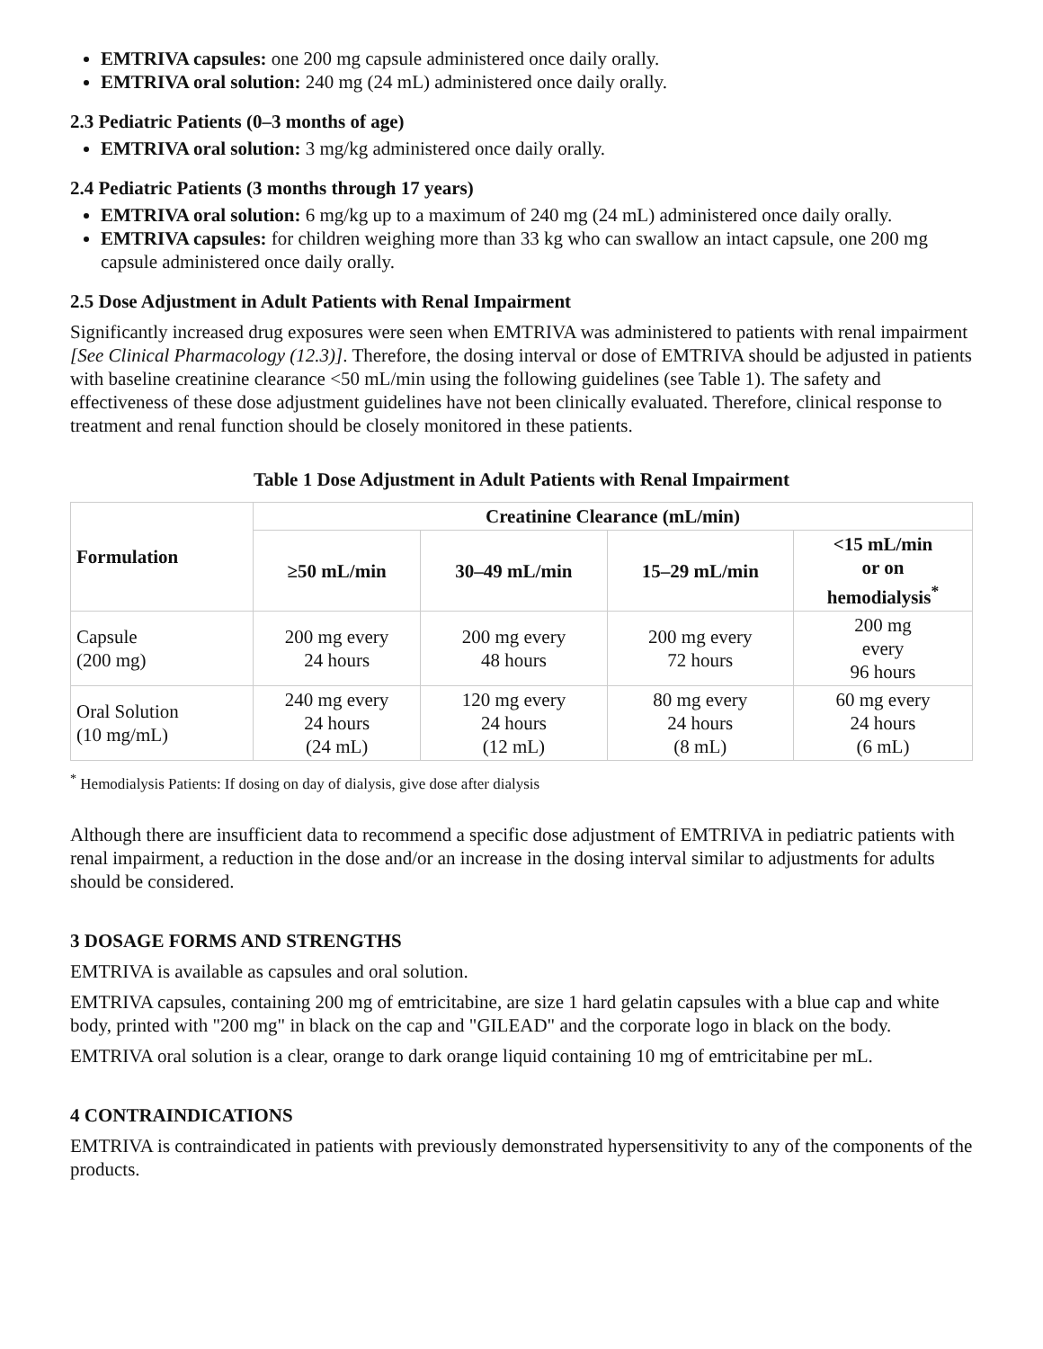EMTRIVA capsules: one 200 mg capsule administered once daily orally.
EMTRIVA oral solution: 240 mg (24 mL) administered once daily orally.
2.3 Pediatric Patients (0–3 months of age)
EMTRIVA oral solution: 3 mg/kg administered once daily orally.
2.4 Pediatric Patients (3 months through 17 years)
EMTRIVA oral solution: 6 mg/kg up to a maximum of 240 mg (24 mL) administered once daily orally.
EMTRIVA capsules: for children weighing more than 33 kg who can swallow an intact capsule, one 200 mg capsule administered once daily orally.
2.5 Dose Adjustment in Adult Patients with Renal Impairment
Significantly increased drug exposures were seen when EMTRIVA was administered to patients with renal impairment [See Clinical Pharmacology (12.3)]. Therefore, the dosing interval or dose of EMTRIVA should be adjusted in patients with baseline creatinine clearance <50 mL/min using the following guidelines (see Table 1). The safety and effectiveness of these dose adjustment guidelines have not been clinically evaluated. Therefore, clinical response to treatment and renal function should be closely monitored in these patients.
Table 1 Dose Adjustment in Adult Patients with Renal Impairment
| Formulation | Creatinine Clearance (mL/min) | | | |
| --- | --- | --- | --- | --- |
| | ≥50 mL/min | 30–49 mL/min | 15–29 mL/min | <15 mL/min or on hemodialysis<sup>*</sup> |
| Capsule (200 mg) | 200 mg every 24 hours | 200 mg every 48 hours | 200 mg every 72 hours | 200 mg every 96 hours |
| Oral Solution (10 mg/mL) | 240 mg every 24 hours (24 mL) | 120 mg every 24 hours (12 mL) | 80 mg every 24 hours (8 mL) | 60 mg every 24 hours (6 mL) |
<sup>*</sup> Hemodialysis Patients: If dosing on day of dialysis, give dose after dialysis
Although there are insufficient data to recommend a specific dose adjustment of EMTRIVA in pediatric patients with renal impairment, a reduction in the dose and/or an increase in the dosing interval similar to adjustments for adults should be considered.
3 DOSAGE FORMS AND STRENGTHS
EMTRIVA is available as capsules and oral solution.
EMTRIVA capsules, containing 200 mg of emtricitabine, are size 1 hard gelatin capsules with a blue cap and white body, printed with "200 mg" in black on the cap and "GILEAD" and the corporate logo in black on the body.
EMTRIVA oral solution is a clear, orange to dark orange liquid containing 10 mg of emtricitabine per mL.
4 CONTRAINDICATIONS
EMTRIVA is contraindicated in patients with previously demonstrated hypersensitivity to any of the components of the products.